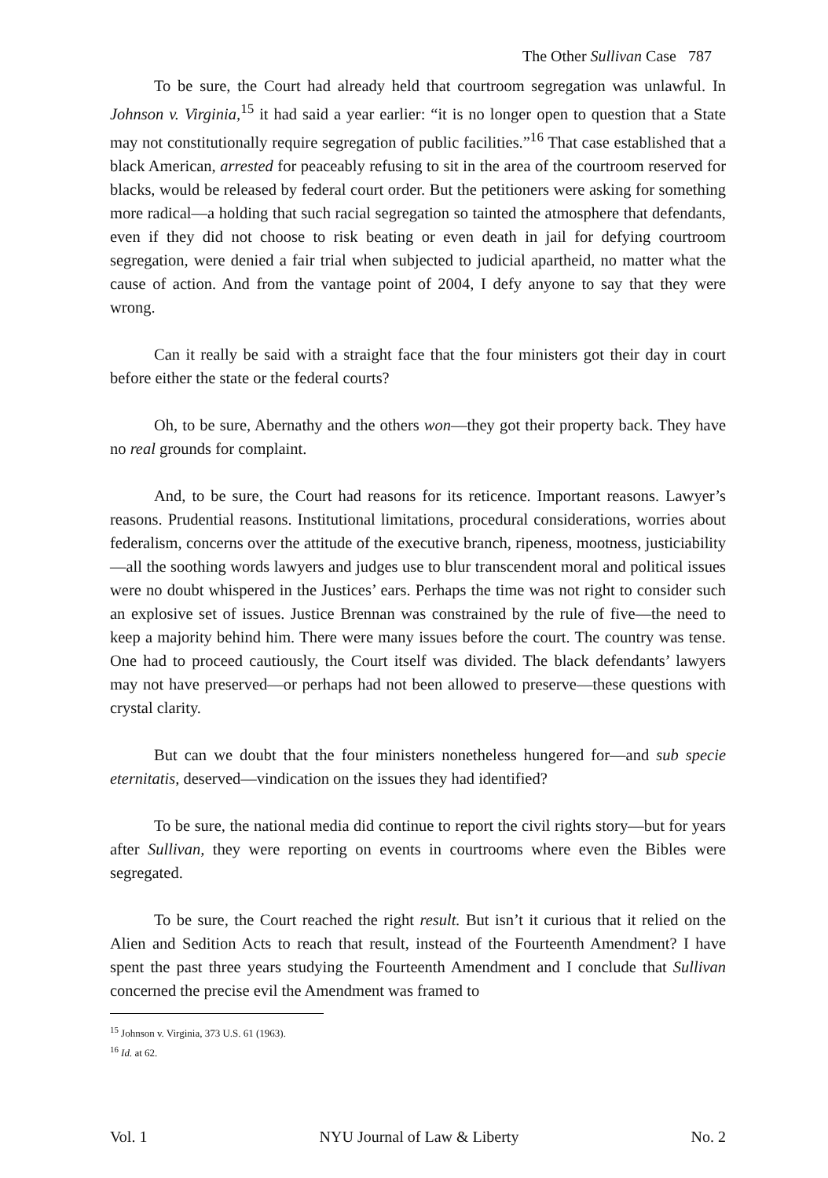The Other Sullivan Case 787
To be sure, the Court had already held that courtroom segregation was unlawful. In Johnson v. Virginia,<sup>15</sup> it had said a year earlier: “it is no longer open to question that a State may not constitutionally require segregation of public facilities.”<sup>16</sup> That case established that a black American, arrested for peaceably refusing to sit in the area of the courtroom reserved for blacks, would be released by federal court order. But the petitioners were asking for something more radical—a holding that such racial segregation so tainted the atmosphere that defendants, even if they did not choose to risk beating or even death in jail for defying courtroom segregation, were denied a fair trial when subjected to judicial apartheid, no matter what the cause of action. And from the vantage point of 2004, I defy anyone to say that they were wrong.
Can it really be said with a straight face that the four ministers got their day in court before either the state or the federal courts?
Oh, to be sure, Abernathy and the others won—they got their property back. They have no real grounds for complaint.
And, to be sure, the Court had reasons for its reticence. Important reasons. Lawyer’s reasons. Prudential reasons. Institutional limitations, procedural considerations, worries about federalism, concerns over the attitude of the executive branch, ripeness, mootness, justiciability—all the soothing words lawyers and judges use to blur transcendent moral and political issues were no doubt whispered in the Justices’ ears. Perhaps the time was not right to consider such an explosive set of issues. Justice Brennan was constrained by the rule of five—the need to keep a majority behind him. There were many issues before the court. The country was tense. One had to proceed cautiously, the Court itself was divided. The black defendants’ lawyers may not have preserved—or perhaps had not been allowed to preserve—these questions with crystal clarity.
But can we doubt that the four ministers nonetheless hungered for—and sub specie eternitatis, deserved—vindication on the issues they had identified?
To be sure, the national media did continue to report the civil rights story—but for years after Sullivan, they were reporting on events in courtrooms where even the Bibles were segregated.
To be sure, the Court reached the right result. But isn’t it curious that it relied on the Alien and Sedition Acts to reach that result, instead of the Fourteenth Amendment? I have spent the past three years studying the Fourteenth Amendment and I conclude that Sullivan concerned the precise evil the Amendment was framed to
<sup>15</sup> Johnson v. Virginia, 373 U.S. 61 (1963).
<sup>16</sup> Id. at 62.
Vol. 1 NYU Journal of Law & Liberty No. 2